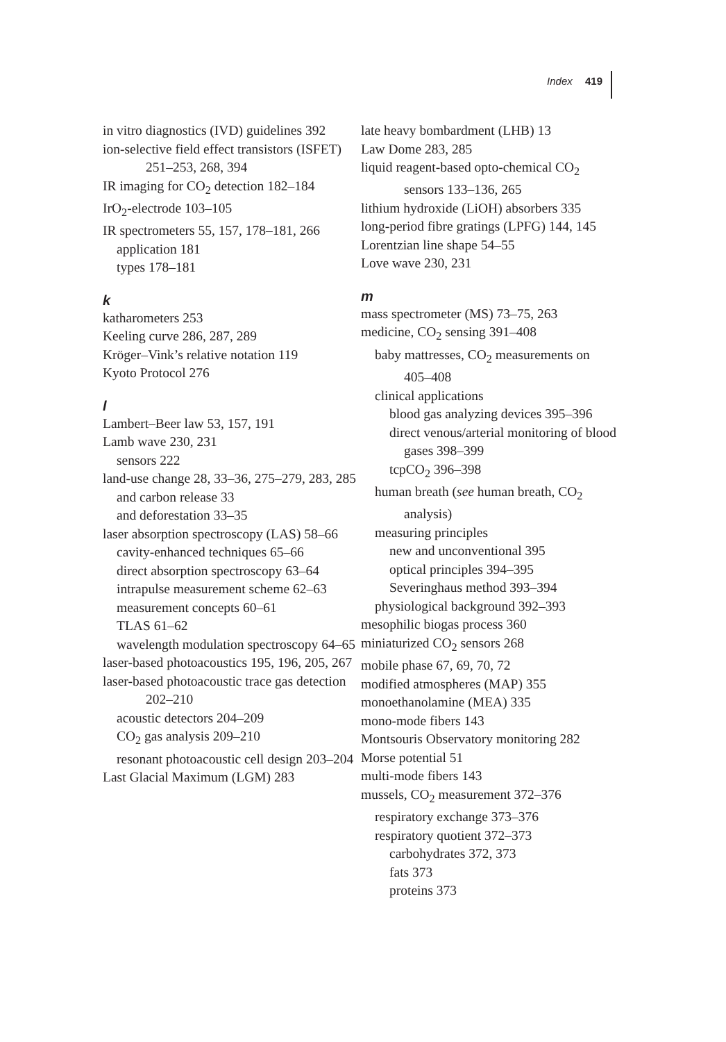Index 419
in vitro diagnostics (IVD) guidelines 392
ion-selective field effect transistors (ISFET) 251–253, 268, 394
IR imaging for CO<sub>2</sub> detection 182–184
IrO<sub>2</sub>-electrode 103–105
IR spectrometers 55, 157, 178–181, 266
application 181
types 178–181
k
katharometers 253
Keeling curve 286, 287, 289
Kröger–Vink’s relative notation 119
Kyoto Protocol 276
l
Lambert–Beer law 53, 157, 191
Lamb wave 230, 231
sensors 222
land-use change 28, 33–36, 275–279, 283, 285
and carbon release 33
and deforestation 33–35
laser absorption spectroscopy (LAS) 58–66
cavity-enhanced techniques 65–66
direct absorption spectroscopy 63–64
intrapulse measurement scheme 62–63
measurement concepts 60–61
TLAS 61–62
wavelength modulation spectroscopy 64–65
laser-based photoacoustics 195, 196, 205, 267
laser-based photoacoustic trace gas detection 202–210
acoustic detectors 204–209
CO<sub>2</sub> gas analysis 209–210
resonant photoacoustic cell design 203–204
Last Glacial Maximum (LGM) 283
late heavy bombardment (LHB) 13
Law Dome 283, 285
liquid reagent-based opto-chemical CO<sub>2</sub> sensors 133–136, 265
lithium hydroxide (LiOH) absorbers 335
long-period fibre gratings (LPFG) 144, 145
Lorentzian line shape 54–55
Love wave 230, 231
m
mass spectrometer (MS) 73–75, 263
medicine, CO<sub>2</sub> sensing 391–408
baby mattresses, CO<sub>2</sub> measurements on 405–408
clinical applications
blood gas analyzing devices 395–396
direct venous/arterial monitoring of blood gases 398–399
tcpCO<sub>2</sub> 396–398
human breath (see human breath, CO<sub>2</sub> analysis)
measuring principles
new and unconventional 395
optical principles 394–395
Severinghaus method 393–394
physiological background 392–393
mesophilic biogas process 360
miniaturized CO<sub>2</sub> sensors 268
mobile phase 67, 69, 70, 72
modified atmospheres (MAP) 355
monoethanolamine (MEA) 335
mono-mode fibers 143
Montsouris Observatory monitoring 282
Morse potential 51
multi-mode fibers 143
mussels, CO<sub>2</sub> measurement 372–376
respiratory exchange 373–376
respiratory quotient 372–373
carbohydrates 372, 373
fats 373
proteins 373